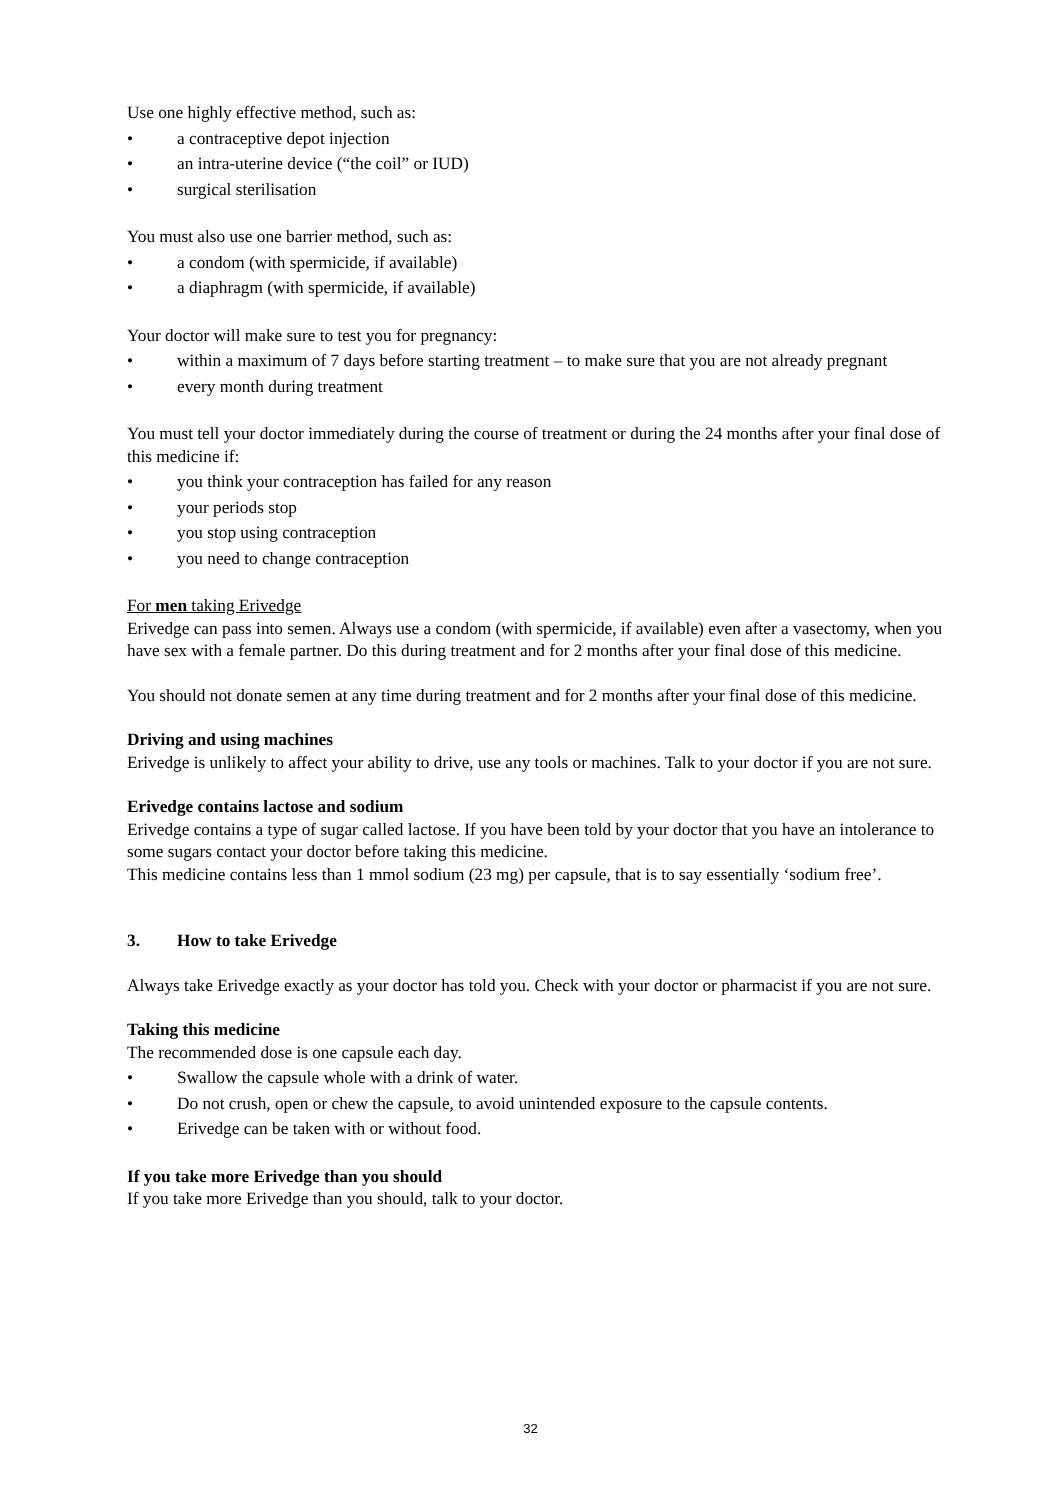Use one highly effective method, such as:
• a contraceptive depot injection
• an intra-uterine device (“the coil” or IUD)
• surgical sterilisation
You must also use one barrier method, such as:
• a condom (with spermicide, if available)
• a diaphragm (with spermicide, if available)
Your doctor will make sure to test you for pregnancy:
• within a maximum of 7 days before starting treatment – to make sure that you are not already pregnant
• every month during treatment
You must tell your doctor immediately during the course of treatment or during the 24 months after your final dose of this medicine if:
• you think your contraception has failed for any reason
• your periods stop
• you stop using contraception
• you need to change contraception
For men taking Erivedge
Erivedge can pass into semen. Always use a condom (with spermicide, if available) even after a vasectomy, when you have sex with a female partner. Do this during treatment and for 2 months after your final dose of this medicine.
You should not donate semen at any time during treatment and for 2 months after your final dose of this medicine.
Driving and using machines
Erivedge is unlikely to affect your ability to drive, use any tools or machines. Talk to your doctor if you are not sure.
Erivedge contains lactose and sodium
Erivedge contains a type of sugar called lactose. If you have been told by your doctor that you have an intolerance to some sugars contact your doctor before taking this medicine.
This medicine contains less than 1 mmol sodium (23 mg) per capsule, that is to say essentially ‘sodium free’.
3. How to take Erivedge
Always take Erivedge exactly as your doctor has told you. Check with your doctor or pharmacist if you are not sure.
Taking this medicine
The recommended dose is one capsule each day.
• Swallow the capsule whole with a drink of water.
• Do not crush, open or chew the capsule, to avoid unintended exposure to the capsule contents.
• Erivedge can be taken with or without food.
If you take more Erivedge than you should
If you take more Erivedge than you should, talk to your doctor.
32